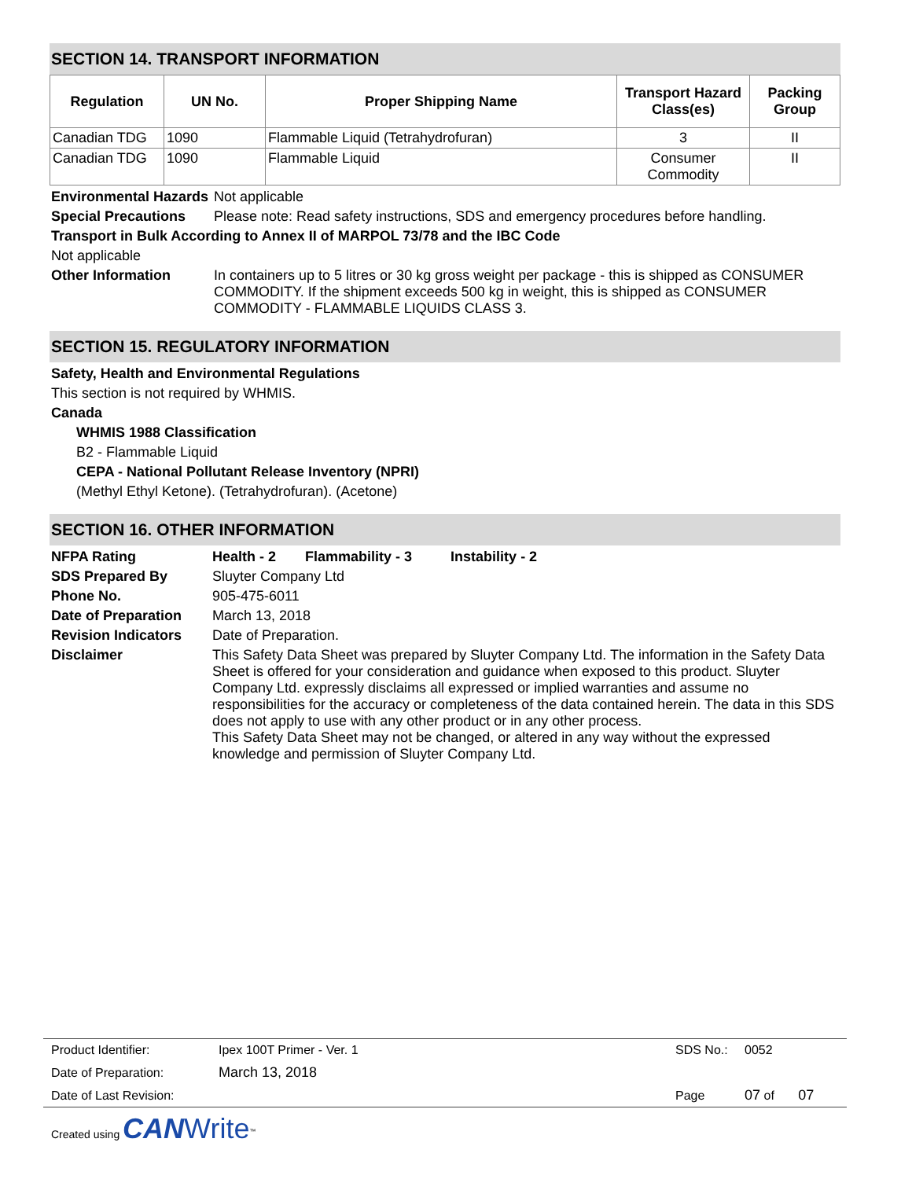SECTION 14. TRANSPORT INFORMATION
| Regulation | UN No. | Proper Shipping Name | Transport Hazard Class(es) | Packing Group |
| --- | --- | --- | --- | --- |
| Canadian TDG | 1090 | Flammable Liquid (Tetrahydrofuran) | 3 | II |
| Canadian TDG | 1090 | Flammable Liquid | Consumer Commodity | II |
Environmental Hazards
Not applicable
Special Precautions Please note: Read safety instructions, SDS and emergency procedures before handling.
Transport in Bulk According to Annex II of MARPOL 73/78 and the IBC Code
Not applicable
Other Information In containers up to 5 litres or 30 kg gross weight per package - this is shipped as CONSUMER COMMODITY. If the shipment exceeds 500 kg in weight, this is shipped as CONSUMER COMMODITY - FLAMMABLE LIQUIDS CLASS 3.
SECTION 15. REGULATORY INFORMATION
Safety, Health and Environmental Regulations
This section is not required by WHMIS.
Canada
WHMIS 1988 Classification
B2 - Flammable Liquid
CEPA - National Pollutant Release Inventory (NPRI)
(Methyl Ethyl Ketone). (Tetrahydrofuran). (Acetone)
SECTION 16. OTHER INFORMATION
NFPA Rating Health - 2 Flammability - 3 Instability - 2
SDS Prepared By Sluyter Company Ltd
Phone No. 905-475-6011
Date of Preparation
March 13, 2018
Revision Indicators
Date of Preparation.
Disclaimer This Safety Data Sheet was prepared by Sluyter Company Ltd. The information in the Safety Data Sheet is offered for your consideration and guidance when exposed to this product. Sluyter Company Ltd. expressly disclaims all expressed or implied warranties and assume no responsibilities for the accuracy or completeness of the data contained herein. The data in this SDS does not apply to use with any other product or in any other process.
This Safety Data Sheet may not be changed, or altered in any way without the expressed knowledge and permission of Sluyter Company Ltd.
| Product Identifier: | Ipex 100T Primer - Ver. 1 | SDS No.: | 0052 |
| Date of Preparation: | March 13, 2018 | | |
| Date of Last Revision: | | Page | 07 of 07 |
Created using CAN Write<sup>™</sup>